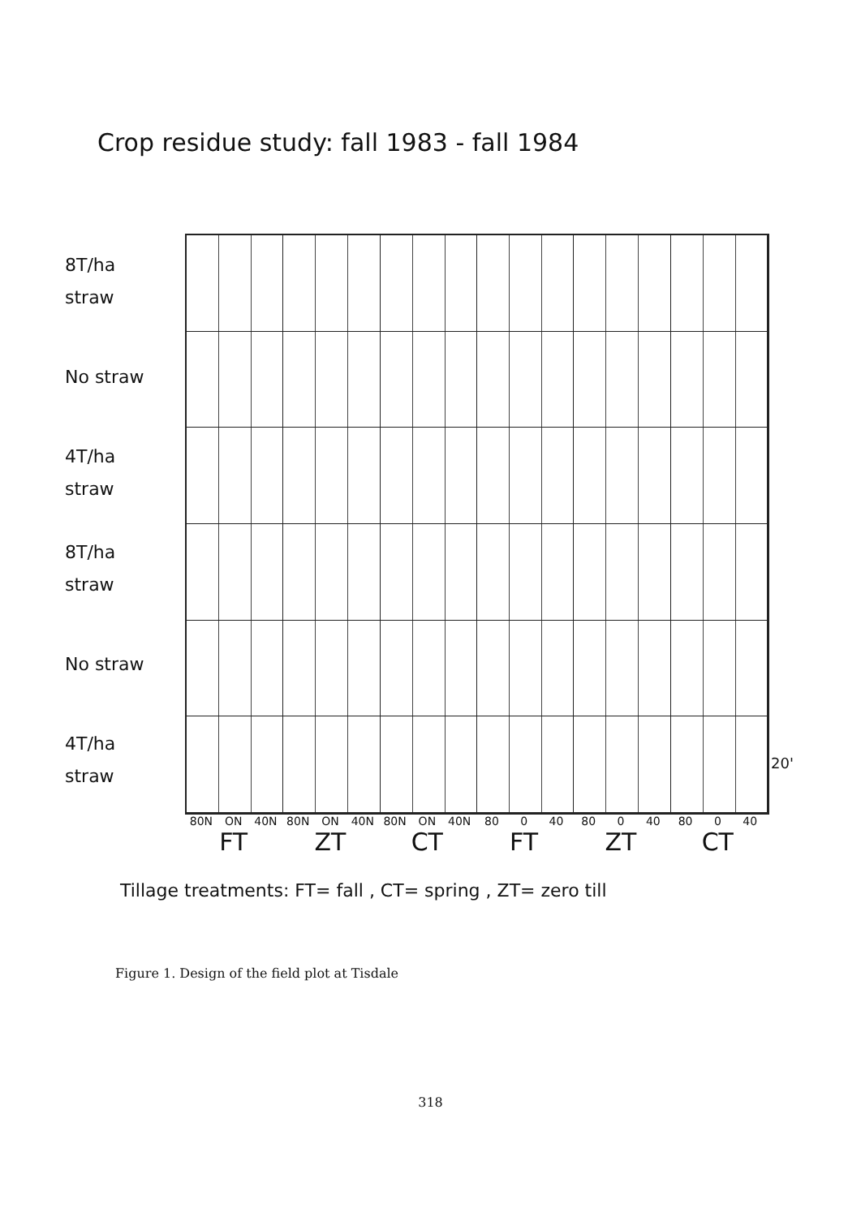Crop residue study: fall 1983 - fall 1984
8T/ha
straw
No straw
4T/ha
straw
8T/ha
straw
No straw
4T/ha
straw
20'
80N ON 40N 80N ON 40N 80N ON 40N 80 0 40 80 0 40 80 0 40
FT ZT CT FT ZT CT
Tillage treatments: FT= fall , CT= spring , ZT= zero till
Figure 1. Design of the field plot at Tisdale
318